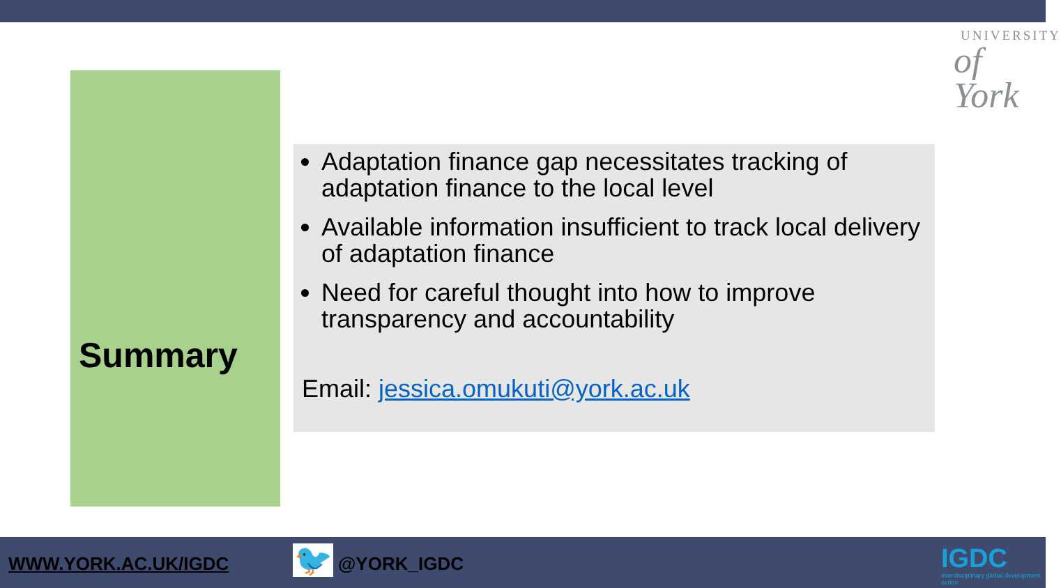UNIVERSITY
of York
Summary
Adaptation finance gap necessitates tracking of adaptation finance to the local level
Available information insufficient to track local delivery of adaptation finance
Need for careful thought into how to improve transparency and accountability
Email: jessica.omukuti@york.ac.uk
WWW.YORK.AC.UK/IGDC 🐦 @YORK_IGDC
IGDC
interdisciplinary global development centre